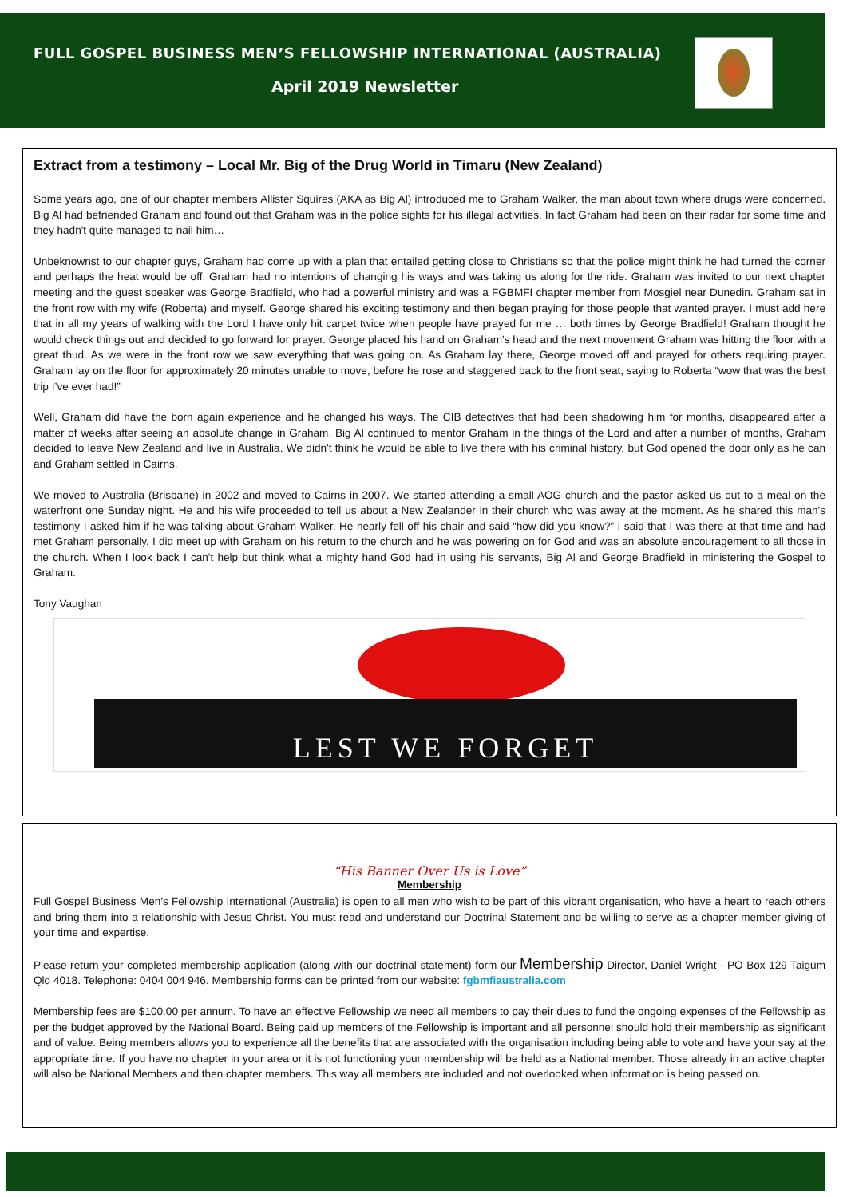FULL GOSPEL BUSINESS MEN’S FELLOWSHIP INTERNATIONAL (AUSTRALIA)
April 2019 Newsletter
Extract from a testimony – Local Mr. Big of the Drug World in Timaru (New Zealand)
Some years ago, one of our chapter members Allister Squires (AKA as Big Al) introduced me to Graham Walker, the man about town where drugs were concerned. Big Al had befriended Graham and found out that Graham was in the police sights for his illegal activities. In fact Graham had been on their radar for some time and they hadn't quite managed to nail him…
Unbeknownst to our chapter guys, Graham had come up with a plan that entailed getting close to Christians so that the police might think he had turned the corner and perhaps the heat would be off. Graham had no intentions of changing his ways and was taking us along for the ride. Graham was invited to our next chapter meeting and the guest speaker was George Bradfield, who had a powerful ministry and was a FGBMFI chapter member from Mosgiel near Dunedin. Graham sat in the front row with my wife (Roberta) and myself. George shared his exciting testimony and then began praying for those people that wanted prayer. I must add here that in all my years of walking with the Lord I have only hit carpet twice when people have prayed for me … both times by George Bradfield! Graham thought he would check things out and decided to go forward for prayer. George placed his hand on Graham's head and the next movement Graham was hitting the floor with a great thud. As we were in the front row we saw everything that was going on. As Graham lay there, George moved off and prayed for others requiring prayer. Graham lay on the floor for approximately 20 minutes unable to move, before he rose and staggered back to the front seat, saying to Roberta “wow that was the best trip I’ve ever had!”
Well, Graham did have the born again experience and he changed his ways. The CIB detectives that had been shadowing him for months, disappeared after a matter of weeks after seeing an absolute change in Graham. Big Al continued to mentor Graham in the things of the Lord and after a number of months, Graham decided to leave New Zealand and live in Australia. We didn't think he would be able to live there with his criminal history, but God opened the door only as he can and Graham settled in Cairns.
We moved to Australia (Brisbane) in 2002 and moved to Cairns in 2007. We started attending a small AOG church and the pastor asked us out to a meal on the waterfront one Sunday night. He and his wife proceeded to tell us about a New Zealander in their church who was away at the moment. As he shared this man's testimony I asked him if he was talking about Graham Walker. He nearly fell off his chair and said “how did you know?” I said that I was there at that time and had met Graham personally. I did meet up with Graham on his return to the church and he was powering on for God and was an absolute encouragement to all those in the church. When I look back I can't help but think what a mighty hand God had in using his servants, Big Al and George Bradfield in ministering the Gospel to Graham.
Tony Vaughan
LEST WE FORGET
“His Banner Over Us is Love”
Membership
Full Gospel Business Men’s Fellowship International (Australia) is open to all men who wish to be part of this vibrant organisation, who have a heart to reach others and bring them into a relationship with Jesus Christ. You must read and understand our Doctrinal Statement and be willing to serve as a chapter member giving of your time and expertise.
Please return your completed membership application (along with our doctrinal statement) form our Membership Director, Daniel Wright - PO Box 129 Taigum Qld 4018. Telephone: 0404 004 946. Membership forms can be printed from our website: fgbmfiaustralia.com
Membership fees are $100.00 per annum. To have an effective Fellowship we need all members to pay their dues to fund the ongoing expenses of the Fellowship as per the budget approved by the National Board. Being paid up members of the Fellowship is important and all personnel should hold their membership as significant and of value. Being members allows you to experience all the benefits that are associated with the organisation including being able to vote and have your say at the appropriate time. If you have no chapter in your area or it is not functioning your membership will be held as a National member. Those already in an active chapter will also be National Members and then chapter members. This way all members are included and not overlooked when information is being passed on.